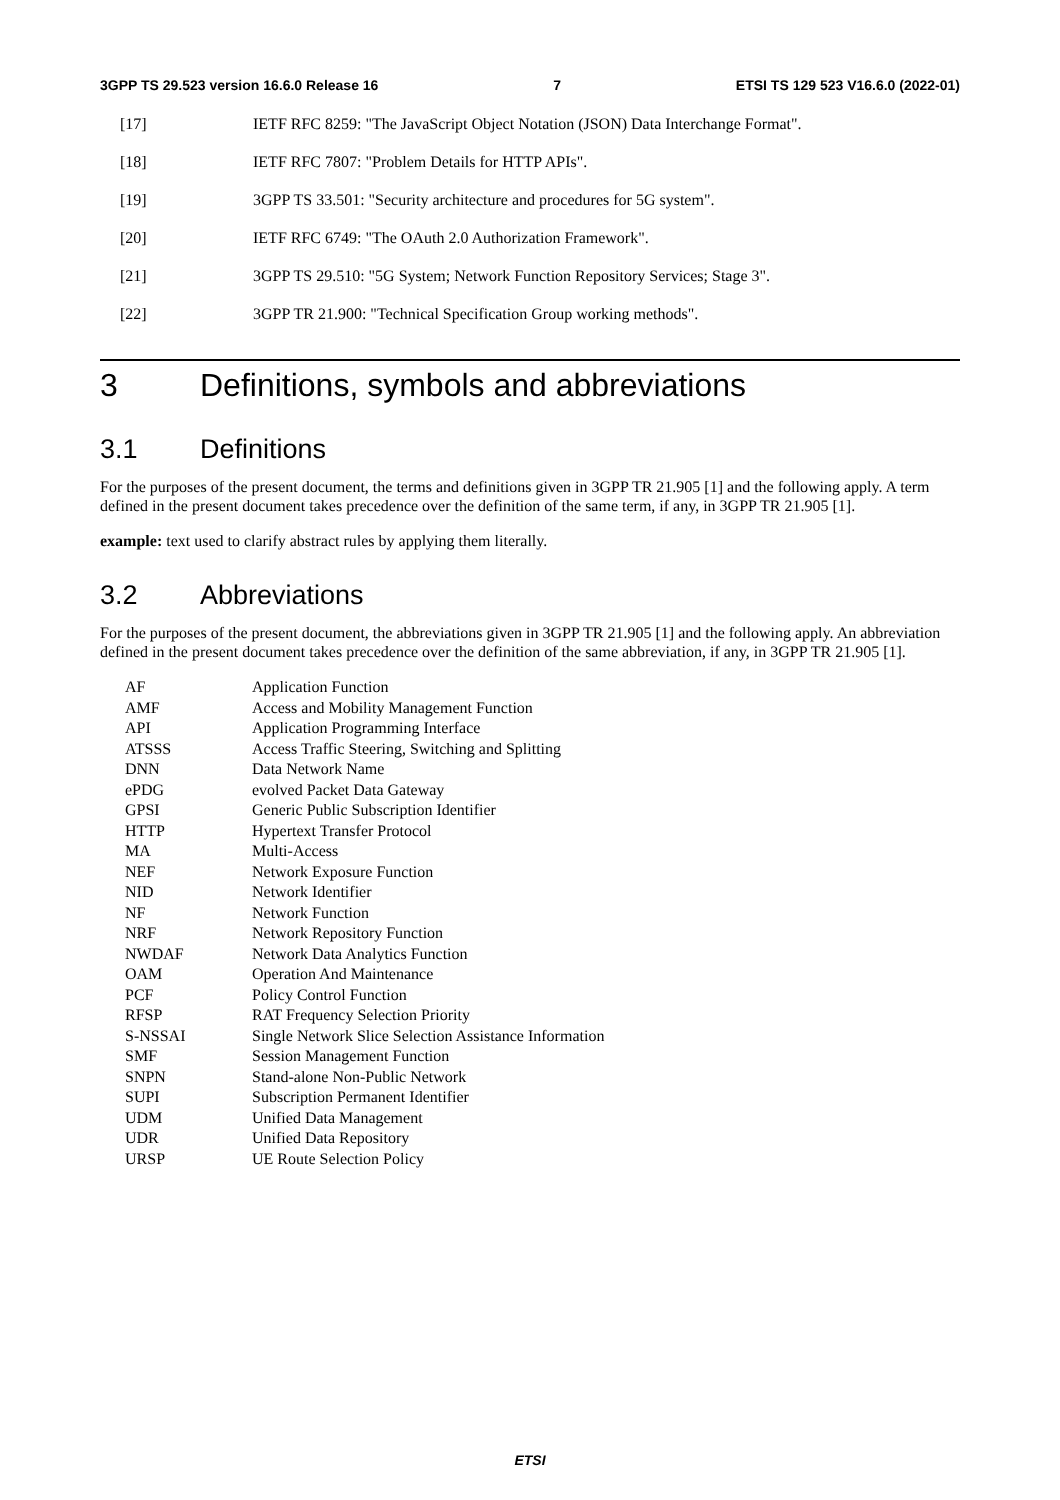3GPP TS 29.523 version 16.6.0 Release 16 7 ETSI TS 129 523 V16.6.0 (2022-01)
[17] IETF RFC 8259: "The JavaScript Object Notation (JSON) Data Interchange Format".
[18] IETF RFC 7807: "Problem Details for HTTP APIs".
[19] 3GPP TS 33.501: "Security architecture and procedures for 5G system".
[20] IETF RFC 6749: "The OAuth 2.0 Authorization Framework".
[21] 3GPP TS 29.510: "5G System; Network Function Repository Services; Stage 3".
[22] 3GPP TR 21.900: "Technical Specification Group working methods".
3 Definitions, symbols and abbreviations
3.1 Definitions
For the purposes of the present document, the terms and definitions given in 3GPP TR 21.905 [1] and the following apply. A term defined in the present document takes precedence over the definition of the same term, if any, in 3GPP TR 21.905 [1].
example: text used to clarify abstract rules by applying them literally.
3.2 Abbreviations
For the purposes of the present document, the abbreviations given in 3GPP TR 21.905 [1] and the following apply. An abbreviation defined in the present document takes precedence over the definition of the same abbreviation, if any, in 3GPP TR 21.905 [1].
AF Application Function
AMF Access and Mobility Management Function
API Application Programming Interface
ATSSS Access Traffic Steering, Switching and Splitting
DNN Data Network Name
ePDG evolved Packet Data Gateway
GPSI Generic Public Subscription Identifier
HTTP Hypertext Transfer Protocol
MA Multi-Access
NEF Network Exposure Function
NID Network Identifier
NF Network Function
NRF Network Repository Function
NWDAF Network Data Analytics Function
OAM Operation And Maintenance
PCF Policy Control Function
RFSP RAT Frequency Selection Priority
S-NSSAI Single Network Slice Selection Assistance Information
SMF Session Management Function
SNPN Stand-alone Non-Public Network
SUPI Subscription Permanent Identifier
UDM Unified Data Management
UDR Unified Data Repository
URSP UE Route Selection Policy
ETSI